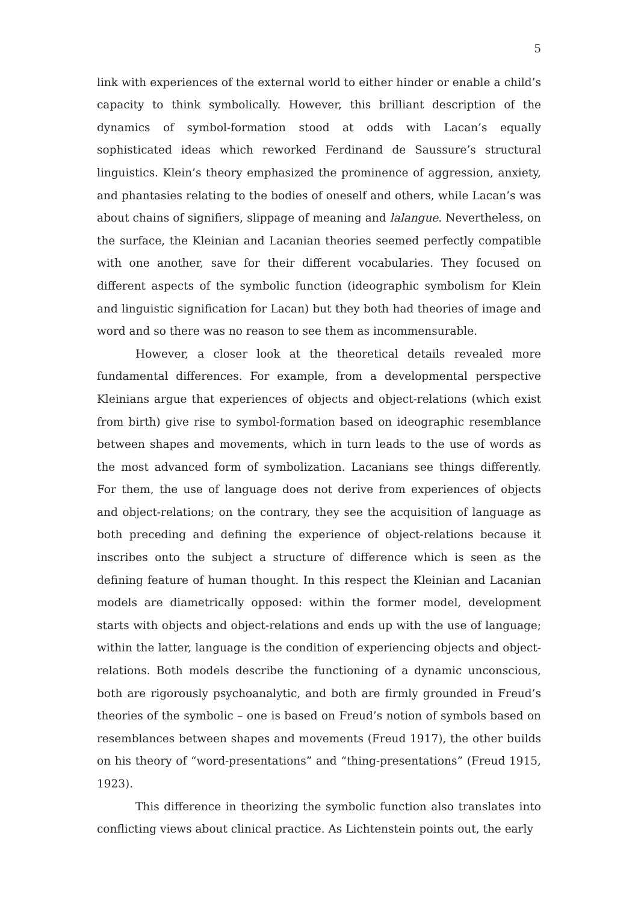5
link with experiences of the external world to either hinder or enable a child’s capacity to think symbolically. However, this brilliant description of the dynamics of symbol-formation stood at odds with Lacan’s equally sophisticated ideas which reworked Ferdinand de Saussure’s structural linguistics. Klein’s theory emphasized the prominence of aggression, anxiety, and phantasies relating to the bodies of oneself and others, while Lacan’s was about chains of signifiers, slippage of meaning and lalangue. Nevertheless, on the surface, the Kleinian and Lacanian theories seemed perfectly compatible with one another, save for their different vocabularies. They focused on different aspects of the symbolic function (ideographic symbolism for Klein and linguistic signification for Lacan) but they both had theories of image and word and so there was no reason to see them as incommensurable.
However, a closer look at the theoretical details revealed more fundamental differences. For example, from a developmental perspective Kleinians argue that experiences of objects and object-relations (which exist from birth) give rise to symbol-formation based on ideographic resemblance between shapes and movements, which in turn leads to the use of words as the most advanced form of symbolization. Lacanians see things differently. For them, the use of language does not derive from experiences of objects and object-relations; on the contrary, they see the acquisition of language as both preceding and defining the experience of object-relations because it inscribes onto the subject a structure of difference which is seen as the defining feature of human thought. In this respect the Kleinian and Lacanian models are diametrically opposed: within the former model, development starts with objects and object-relations and ends up with the use of language; within the latter, language is the condition of experiencing objects and object-relations. Both models describe the functioning of a dynamic unconscious, both are rigorously psychoanalytic, and both are firmly grounded in Freud’s theories of the symbolic – one is based on Freud’s notion of symbols based on resemblances between shapes and movements (Freud 1917), the other builds on his theory of “word-presentations” and “thing-presentations” (Freud 1915, 1923).
This difference in theorizing the symbolic function also translates into conflicting views about clinical practice. As Lichtenstein points out, the early